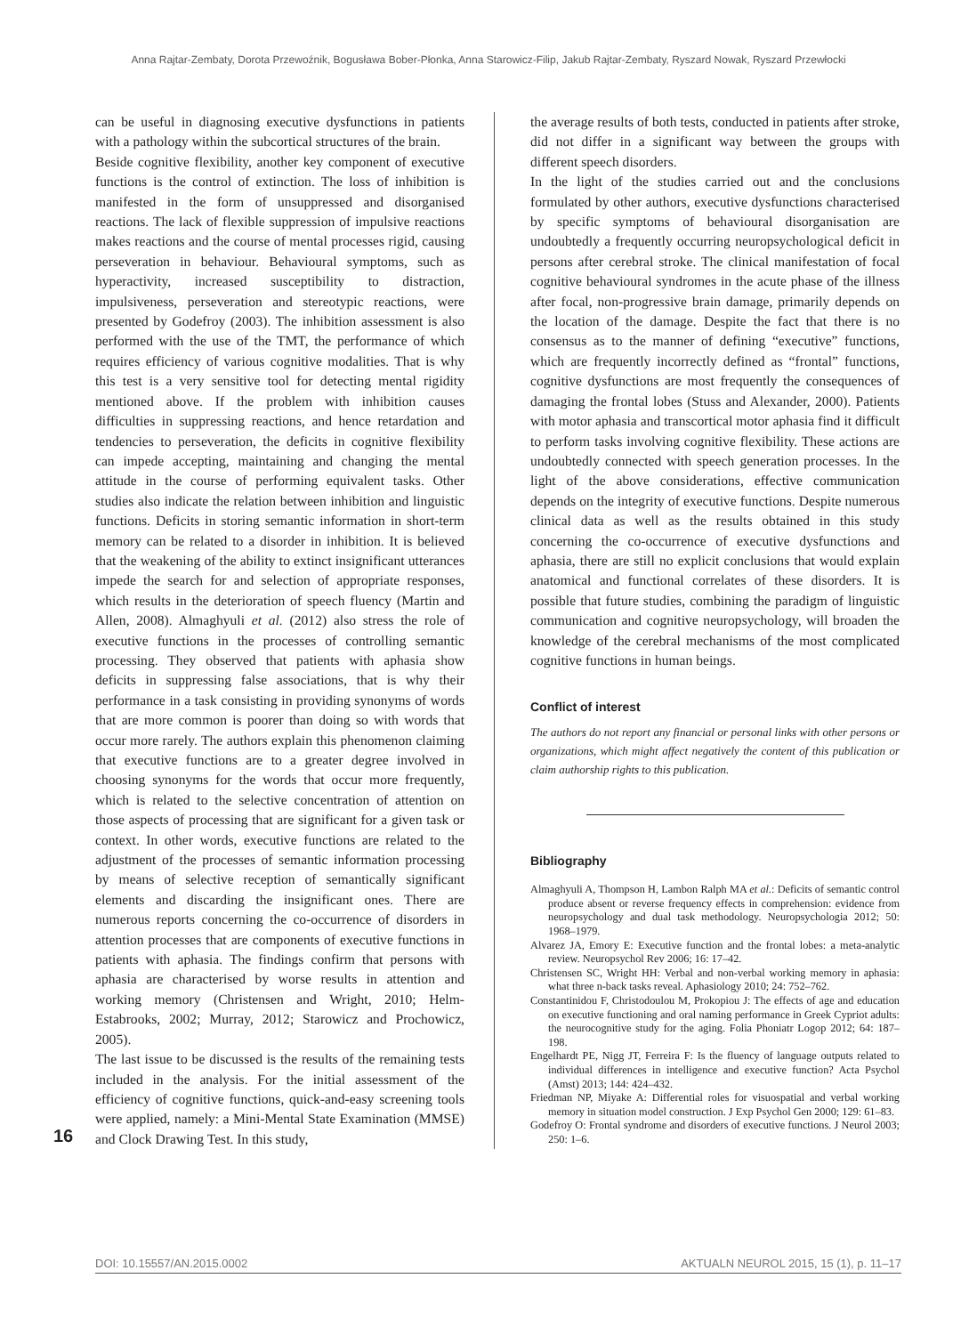Anna Rajtar-Zembaty, Dorota Przewoźnik, Bogusława Bober-Płonka, Anna Starowicz-Filip, Jakub Rajtar-Zembaty, Ryszard Nowak, Ryszard Przewłocki
can be useful in diagnosing executive dysfunctions in patients with a pathology within the subcortical structures of the brain.
Beside cognitive flexibility, another key component of executive functions is the control of extinction. The loss of inhibition is manifested in the form of unsuppressed and disorganised reactions. The lack of flexible suppression of impulsive reactions makes reactions and the course of mental processes rigid, causing perseveration in behaviour. Behavioural symptoms, such as hyperactivity, increased susceptibility to distraction, impulsiveness, perseveration and stereotypic reactions, were presented by Godefroy (2003). The inhibition assessment is also performed with the use of the TMT, the performance of which requires efficiency of various cognitive modalities. That is why this test is a very sensitive tool for detecting mental rigidity mentioned above. If the problem with inhibition causes difficulties in suppressing reactions, and hence retardation and tendencies to perseveration, the deficits in cognitive flexibility can impede accepting, maintaining and changing the mental attitude in the course of performing equivalent tasks. Other studies also indicate the relation between inhibition and linguistic functions. Deficits in storing semantic information in short-term memory can be related to a disorder in inhibition. It is believed that the weakening of the ability to extinct insignificant utterances impede the search for and selection of appropriate responses, which results in the deterioration of speech fluency (Martin and Allen, 2008). Almaghyuli et al. (2012) also stress the role of executive functions in the processes of controlling semantic processing. They observed that patients with aphasia show deficits in suppressing false associations, that is why their performance in a task consisting in providing synonyms of words that are more common is poorer than doing so with words that occur more rarely. The authors explain this phenomenon claiming that executive functions are to a greater degree involved in choosing synonyms for the words that occur more frequently, which is related to the selective concentration of attention on those aspects of processing that are significant for a given task or context. In other words, executive functions are related to the adjustment of the processes of semantic information processing by means of selective reception of semantically significant elements and discarding the insignificant ones. There are numerous reports concerning the co-occurrence of disorders in attention processes that are components of executive functions in patients with aphasia. The findings confirm that persons with aphasia are characterised by worse results in attention and working memory (Christensen and Wright, 2010; Helm-Estabrooks, 2002; Murray, 2012; Starowicz and Prochowicz, 2005).
The last issue to be discussed is the results of the remaining tests included in the analysis. For the initial assessment of the efficiency of cognitive functions, quick-and-easy screening tools were applied, namely: a Mini-Mental State Examination (MMSE) and Clock Drawing Test. In this study,
the average results of both tests, conducted in patients after stroke, did not differ in a significant way between the groups with different speech disorders.
In the light of the studies carried out and the conclusions formulated by other authors, executive dysfunctions characterised by specific symptoms of behavioural disorganisation are undoubtedly a frequently occurring neuropsychological deficit in persons after cerebral stroke. The clinical manifestation of focal cognitive behavioural syndromes in the acute phase of the illness after focal, non-progressive brain damage, primarily depends on the location of the damage. Despite the fact that there is no consensus as to the manner of defining “executive” functions, which are frequently incorrectly defined as “frontal” functions, cognitive dysfunctions are most frequently the consequences of damaging the frontal lobes (Stuss and Alexander, 2000). Patients with motor aphasia and transcortical motor aphasia find it difficult to perform tasks involving cognitive flexibility. These actions are undoubtedly connected with speech generation processes. In the light of the above considerations, effective communication depends on the integrity of executive functions. Despite numerous clinical data as well as the results obtained in this study concerning the co-occurrence of executive dysfunctions and aphasia, there are still no explicit conclusions that would explain anatomical and functional correlates of these disorders. It is possible that future studies, combining the paradigm of linguistic communication and cognitive neuropsychology, will broaden the knowledge of the cerebral mechanisms of the most complicated cognitive functions in human beings.
Conflict of interest
The authors do not report any financial or personal links with other persons or organizations, which might affect negatively the content of this publication or claim authorship rights to this publication.
Bibliography
Almaghyuli A, Thompson H, Lambon Ralph MA et al.: Deficits of semantic control produce absent or reverse frequency effects in comprehension: evidence from neuropsychology and dual task methodology. Neuropsychologia 2012; 50: 1968–1979.
Alvarez JA, Emory E: Executive function and the frontal lobes: a meta-analytic review. Neuropsychol Rev 2006; 16: 17–42.
Christensen SC, Wright HH: Verbal and non-verbal working memory in aphasia: what three n-back tasks reveal. Aphasiology 2010; 24: 752–762.
Constantinidou F, Christodoulou M, Prokopiou J: The effects of age and education on executive functioning and oral naming performance in Greek Cypriot adults: the neurocognitive study for the aging. Folia Phoniatr Logop 2012; 64: 187–198.
Engelhardt PE, Nigg JT, Ferreira F: Is the fluency of language outputs related to individual differences in intelligence and executive function? Acta Psychol (Amst) 2013; 144: 424–432.
Friedman NP, Miyake A: Differential roles for visuospatial and verbal working memory in situation model construction. J Exp Psychol Gen 2000; 129: 61–83.
Godefroy O: Frontal syndrome and disorders of executive functions. J Neurol 2003; 250: 1–6.
16
DOI: 10.15557/AN.2015.0002 AKTUALN NEUROL 2015, 15 (1), p. 11–17